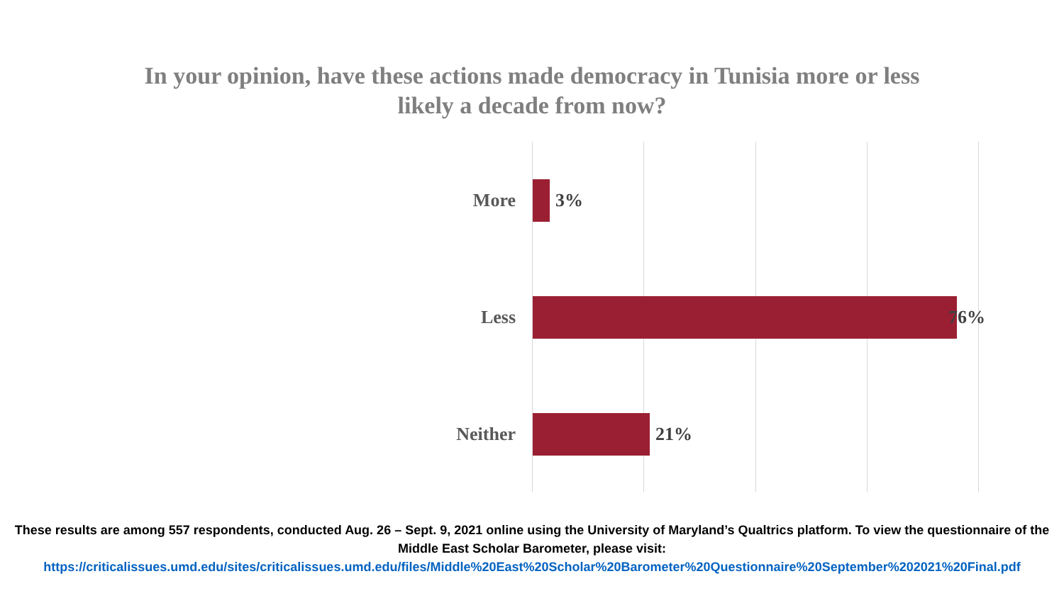In your opinion, have these actions made democracy in Tunisia more or less
likely a decade from now?
More 3%
Less 76%
Neither 21%
These results are among 557 respondents, conducted Aug. 26 – Sept. 9, 2021 online using the University of Maryland’s Qualtrics platform. To view the questionnaire of the Middle East Scholar Barometer, please visit:
https://criticalissues.umd.edu/sites/criticalissues.umd.edu/files/Middle%20East%20Scholar%20Barometer%20Questionnaire%20September%202021%20Final.pdf